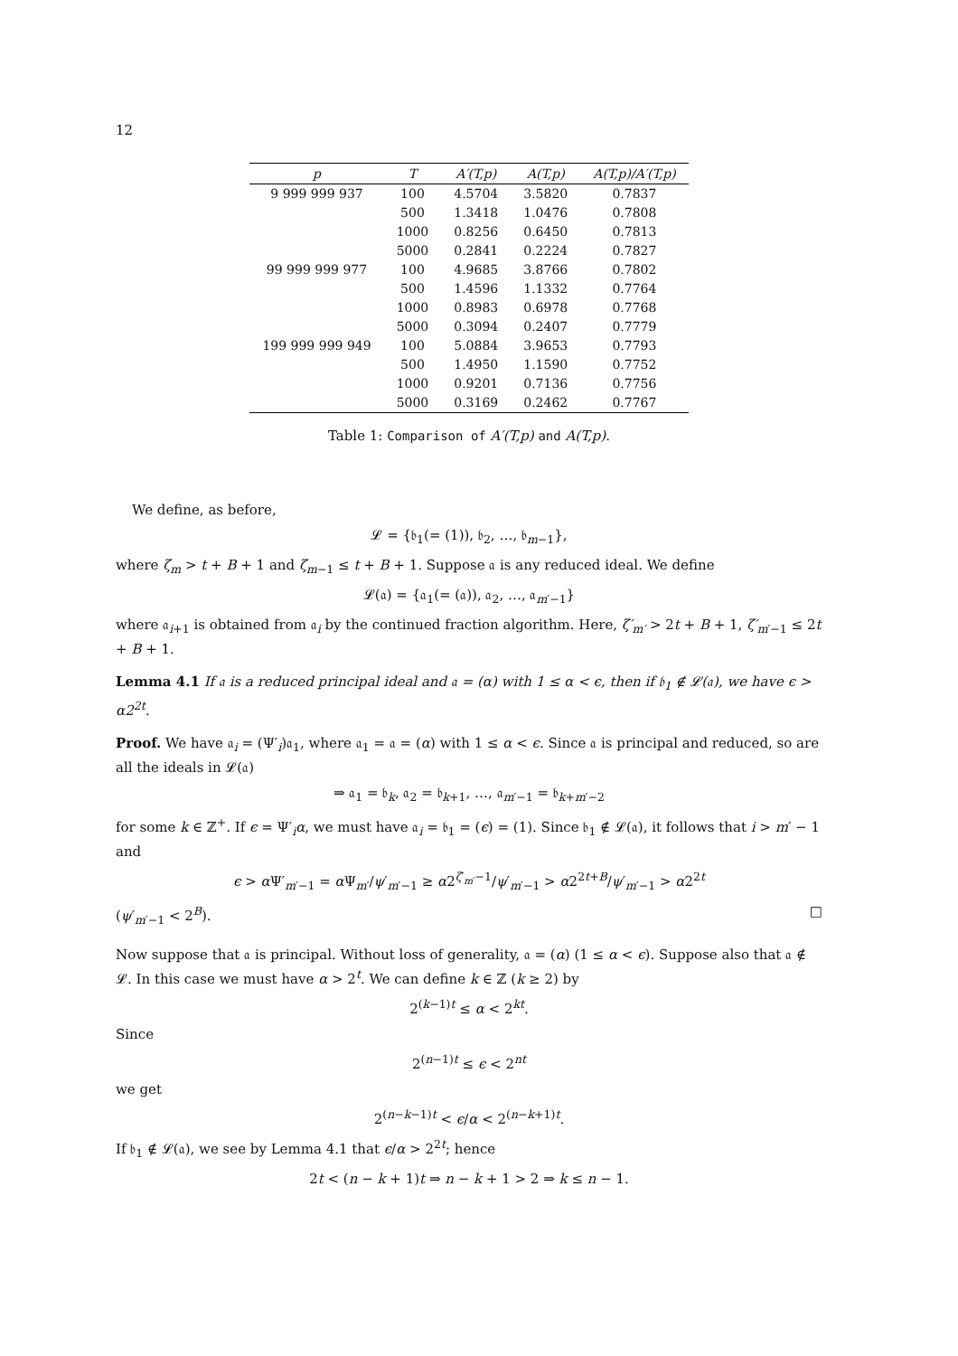12
| p | T | A′(T,p) | A(T,p) | A(T,p)/A′(T,p) |
| --- | --- | --- | --- | --- |
| 9 999 999 937 | 100 | 4.5704 | 3.5820 | 0.7837 |
| | 500 | 1.3418 | 1.0476 | 0.7808 |
| | 1000 | 0.8256 | 0.6450 | 0.7813 |
| | 5000 | 0.2841 | 0.2224 | 0.7827 |
| 99 999 999 977 | 100 | 4.9685 | 3.8766 | 0.7802 |
| | 500 | 1.4596 | 1.1332 | 0.7764 |
| | 1000 | 0.8983 | 0.6978 | 0.7768 |
| | 5000 | 0.3094 | 0.2407 | 0.7779 |
| 199 999 999 949 | 100 | 5.0884 | 3.9653 | 0.7793 |
| | 500 | 1.4950 | 1.1590 | 0.7752 |
| | 1000 | 0.9201 | 0.7136 | 0.7756 |
| | 5000 | 0.3169 | 0.2462 | 0.7767 |
Table 1: Comparison of A′(T,p) and A(T,p).
We define, as before,
𝓛 = {𝔟<sub>1</sub>(= (1)), 𝔟<sub>2</sub>, …, 𝔟<sub>m−1</sub>},
where ζ<sub>m</sub> > t + B + 1 and ζ<sub>m−1</sub> ≤ t + B + 1. Suppose 𝔞 is any reduced ideal. We define
𝓛(𝔞) = {𝔞<sub>1</sub>(= (𝔞)), 𝔞<sub>2</sub>, …, 𝔞<sub>m′−1</sub>}
where 𝔞<sub>i+1</sub> is obtained from 𝔞<sub>i</sub> by the continued fraction algorithm. Here, ζ′<sub>m′</sub> > 2t + B + 1, ζ′<sub>m′−1</sub> ≤ 2t + B + 1.
Lemma 4.1 If 𝔞 is a reduced principal ideal and 𝔞 = (α) with 1 ≤ α < ϵ, then if 𝔟<sub>1</sub> ∉ 𝓛(𝔞), we have ϵ > α2<sup>2t</sup>.
Proof. We have 𝔞<sub>i</sub> = (Ψ′<sub>i</sub>)𝔞<sub>1</sub>, where 𝔞<sub>1</sub> = 𝔞 = (α) with 1 ≤ α < ϵ. Since 𝔞 is principal and reduced, so are all the ideals in 𝓛(𝔞)
⇒ 𝔞<sub>1</sub> = 𝔟<sub>k</sub>, 𝔞<sub>2</sub> = 𝔟<sub>k+1</sub>, …, 𝔞<sub>m′−1</sub> = 𝔟<sub>k+m′−2</sub>
for some k ∈ ℤ<sup>+</sup>. If ϵ = Ψ′<sub>i</sub>α, we must have 𝔞<sub>i</sub> = 𝔟<sub>1</sub> = (ϵ) = (1). Since 𝔟<sub>1</sub> ∉ 𝓛(𝔞), it follows that i > m′ − 1 and
ϵ > α Ψ′<sub>m′−1</sub> = α Ψ<sub>m′</sub>/ψ′<sub>m′−1</sub> ≥ α2<sup>ζ′<sub>m′</sub>−1</sup>/ψ′<sub>m′−1</sub> > α2<sup>2t+B</sup>/ψ′<sub>m′−1</sub> > α2<sup>2t</sup>
(ψ′<sub>m′−1</sub> < 2<sup>B</sup>). □
Now suppose that 𝔞 is principal. Without loss of generality, 𝔞 = (α) (1 ≤ α < ϵ). Suppose also that 𝔞 ∉ 𝓛. In this case we must have α > 2<sup>t</sup>. We can define k ∈ ℤ (k ≥ 2) by
2<sup>(k−1)t</sup> ≤ α < 2<sup>kt</sup>.
Since
2<sup>(n−1)t</sup> ≤ ϵ < 2<sup>nt</sup>
we get
2<sup>(n−k−1)t</sup> < ϵ/α < 2<sup>(n−k+1)t</sup>.
If 𝔟<sub>1</sub> ∉ 𝓛(𝔞), we see by Lemma 4.1 that ϵ/α > 2<sup>2t</sup>; hence
2t < (n − k + 1)t ⇒ n − k + 1 > 2 ⇒ k ≤ n − 1.